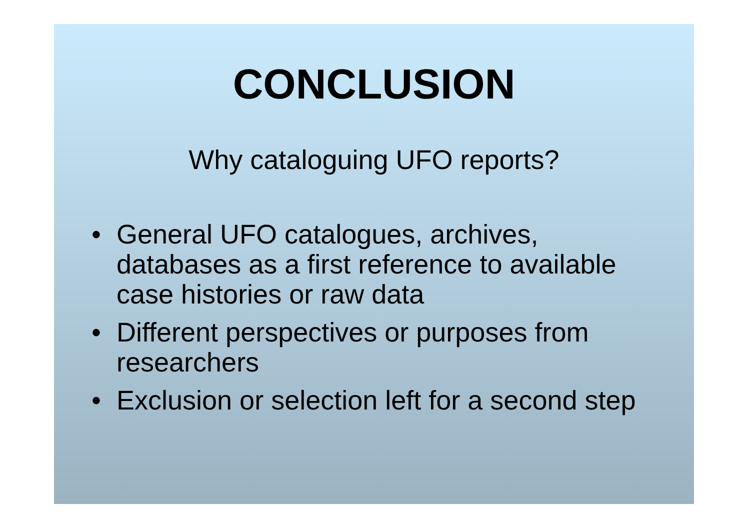CONCLUSION
Why cataloguing UFO reports?
• General UFO catalogues, archives, databases as a first reference to available case histories or raw data
• Different perspectives or purposes from researchers
• Exclusion or selection left for a second step